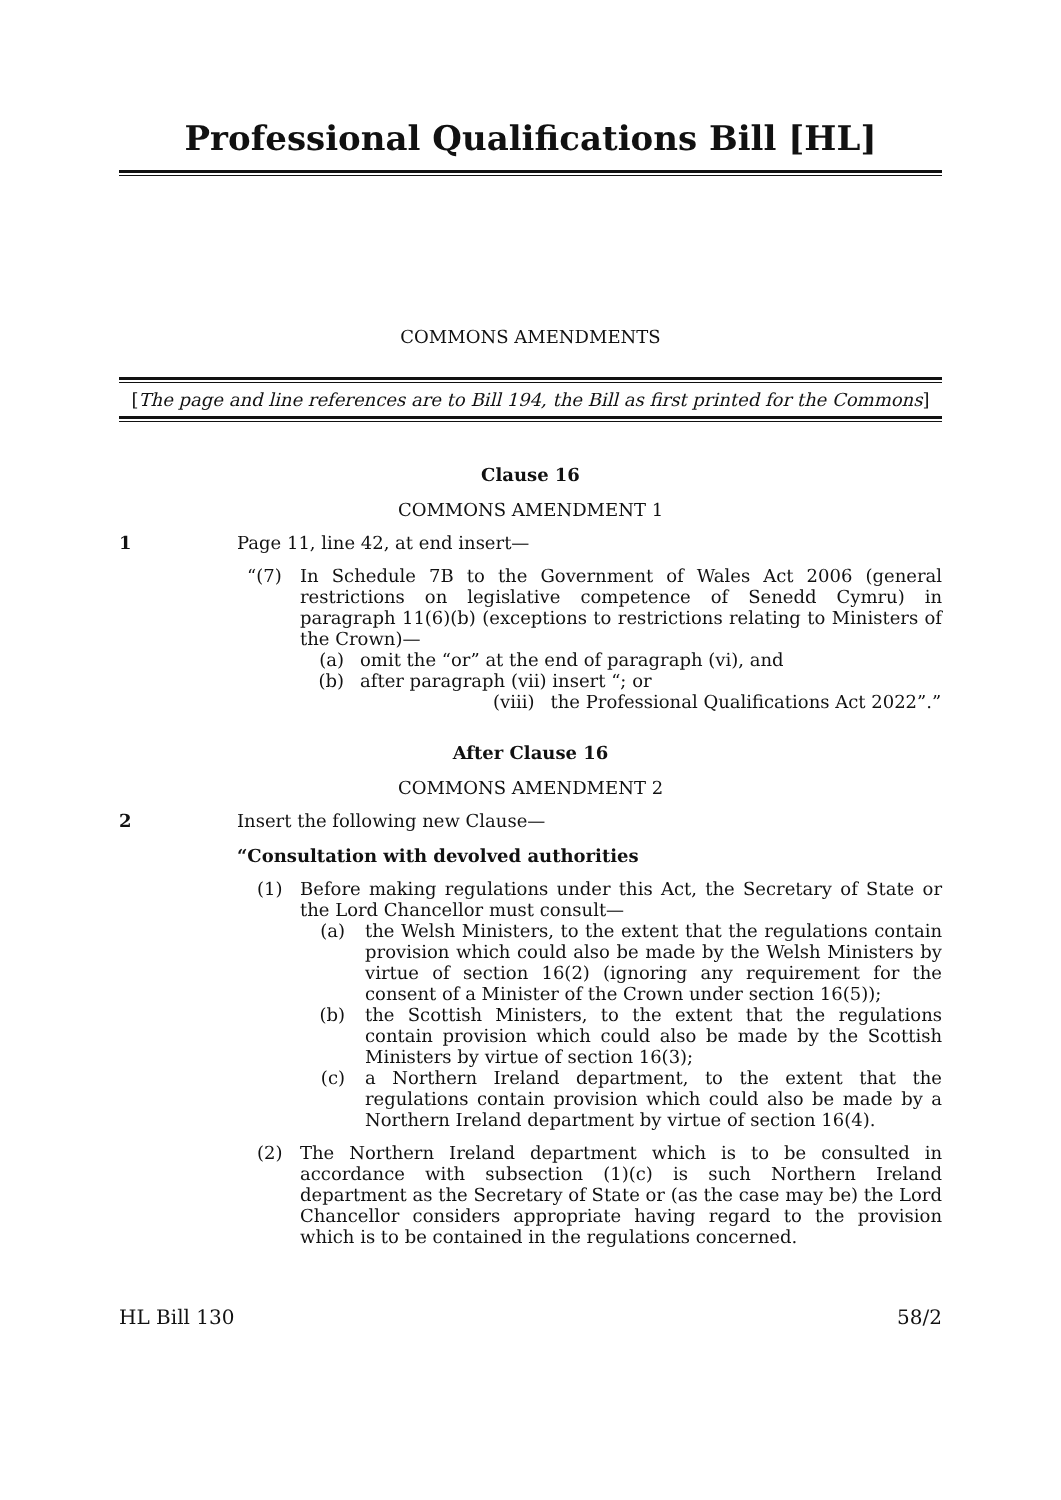Professional Qualifications Bill [HL]
COMMONS AMENDMENTS
[The page and line references are to Bill 194, the Bill as first printed for the Commons]
Clause 16
COMMONS AMENDMENT 1
1 Page 11, line 42, at end insert—
“(7) In Schedule 7B to the Government of Wales Act 2006 (general restrictions on legislative competence of Senedd Cymru) in paragraph 11(6)(b) (exceptions to restrictions relating to Ministers of the Crown)—
(a) omit the “or” at the end of paragraph (vi), and
(b) after paragraph (vii) insert “; or
(viii) the Professional Qualifications Act 2022”.”
After Clause 16
COMMONS AMENDMENT 2
2 Insert the following new Clause—
“Consultation with devolved authorities
(1) Before making regulations under this Act, the Secretary of State or the Lord Chancellor must consult—
(a) the Welsh Ministers, to the extent that the regulations contain provision which could also be made by the Welsh Ministers by virtue of section 16(2) (ignoring any requirement for the consent of a Minister of the Crown under section 16(5));
(b) the Scottish Ministers, to the extent that the regulations contain provision which could also be made by the Scottish Ministers by virtue of section 16(3);
(c) a Northern Ireland department, to the extent that the regulations contain provision which could also be made by a Northern Ireland department by virtue of section 16(4).
(2) The Northern Ireland department which is to be consulted in accordance with subsection (1)(c) is such Northern Ireland department as the Secretary of State or (as the case may be) the Lord Chancellor considers appropriate having regard to the provision which is to be contained in the regulations concerned.
HL Bill 130 58/2